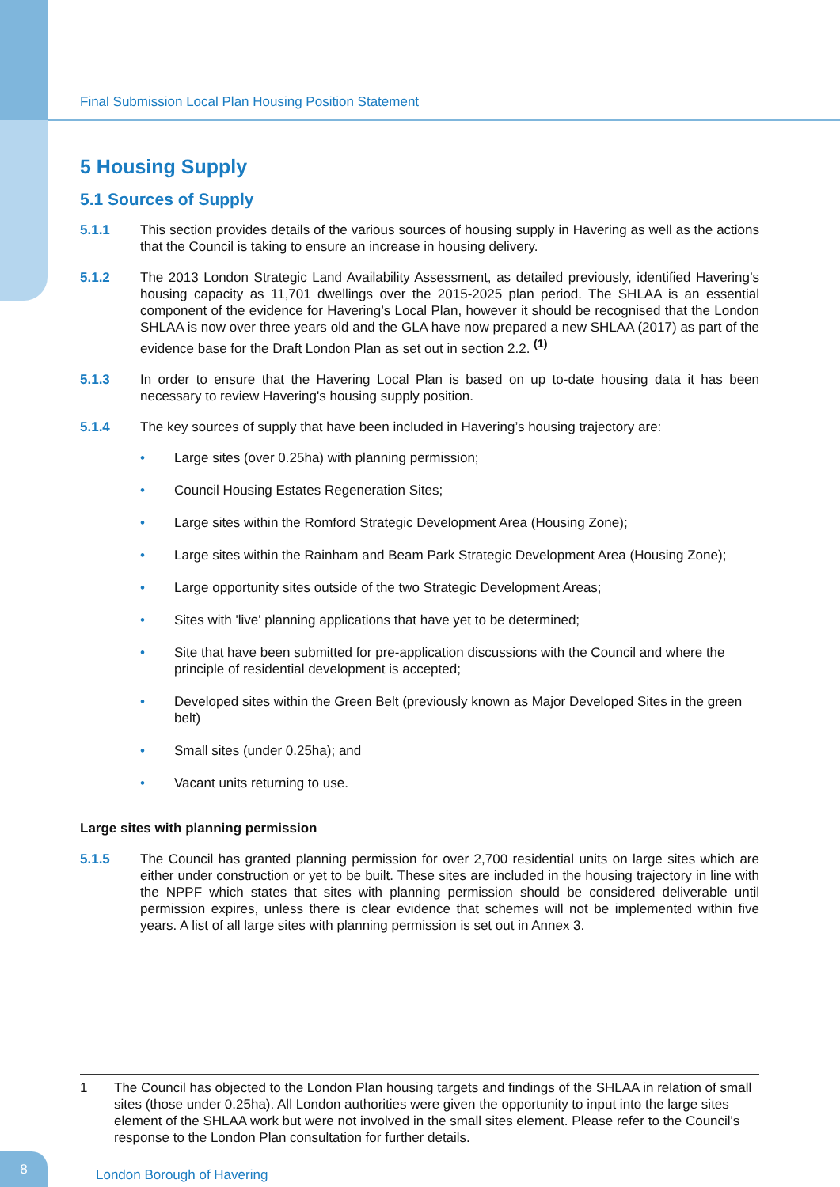Final Submission Local Plan Housing Position Statement
5 Housing Supply
5.1 Sources of Supply
5.1.1 This section provides details of the various sources of housing supply in Havering as well as the actions that the Council is taking to ensure an increase in housing delivery.
5.1.2 The 2013 London Strategic Land Availability Assessment, as detailed previously, identified Havering’s housing capacity as 11,701 dwellings over the 2015-2025 plan period. The SHLAA is an essential component of the evidence for Havering’s Local Plan, however it should be recognised that the London SHLAA is now over three years old and the GLA have now prepared a new SHLAA (2017) as part of the evidence base for the Draft London Plan as set out in section 2.2. <sup>(1)</sup>
5.1.3 In order to ensure that the Havering Local Plan is based on up to-date housing data it has been necessary to review Havering's housing supply position.
5.1.4 The key sources of supply that have been included in Havering’s housing trajectory are:
• Large sites (over 0.25ha) with planning permission;
• Council Housing Estates Regeneration Sites;
• Large sites within the Romford Strategic Development Area (Housing Zone);
• Large sites within the Rainham and Beam Park Strategic Development Area (Housing Zone);
• Large opportunity sites outside of the two Strategic Development Areas;
• Sites with 'live' planning applications that have yet to be determined;
• Site that have been submitted for pre-application discussions with the Council and where the principle of residential development is accepted;
• Developed sites within the Green Belt (previously known as Major Developed Sites in the green belt)
• Small sites (under 0.25ha); and
• Vacant units returning to use.
Large sites with planning permission
5.1.5 The Council has granted planning permission for over 2,700 residential units on large sites which are either under construction or yet to be built. These sites are included in the housing trajectory in line with the NPPF which states that sites with planning permission should be considered deliverable until permission expires, unless there is clear evidence that schemes will not be implemented within five years. A list of all large sites with planning permission is set out in Annex 3.
1 The Council has objected to the London Plan housing targets and findings of the SHLAA in relation of small sites (those under 0.25ha). All London authorities were given the opportunity to input into the large sites element of the SHLAA work but were not involved in the small sites element. Please refer to the Council's response to the London Plan consultation for further details.
8
London Borough of Havering